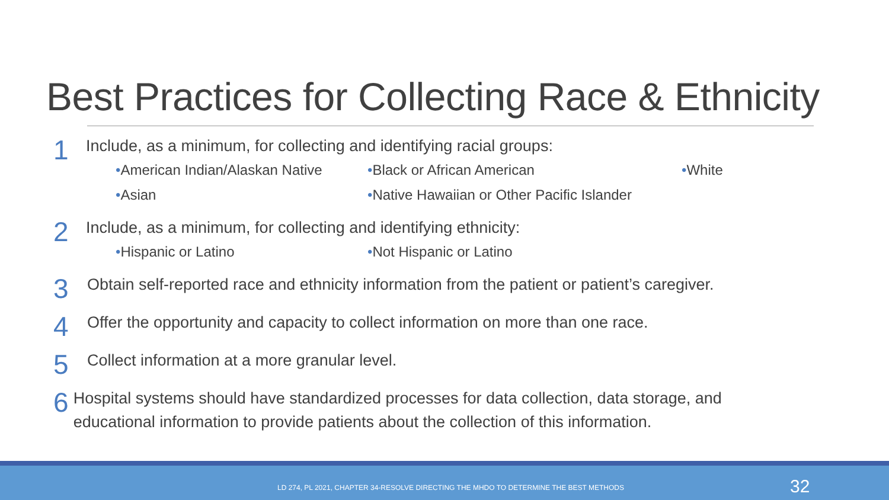Best Practices for Collecting Race & Ethnicity
1
Include, as a minimum, for collecting and identifying racial groups:
•American Indian/Alaskan Native •Black or African American •White •Asian •Native Hawaiian or Other Pacific Islander
2
Include, as a minimum, for collecting and identifying ethnicity:
•Hispanic or Latino •Not Hispanic or Latino
3
Obtain self-reported race and ethnicity information from the patient or patient’s caregiver.
4
Offer the opportunity and capacity to collect information on more than one race.
5
Collect information at a more granular level.
6
Hospital systems should have standardized processes for data collection, data storage, and educational information to provide patients about the collection of this information.
LD 274, PL 2021, CHAPTER 34-RESOLVE DIRECTING THE MHDO TO DETERMINE THE BEST METHODS 32